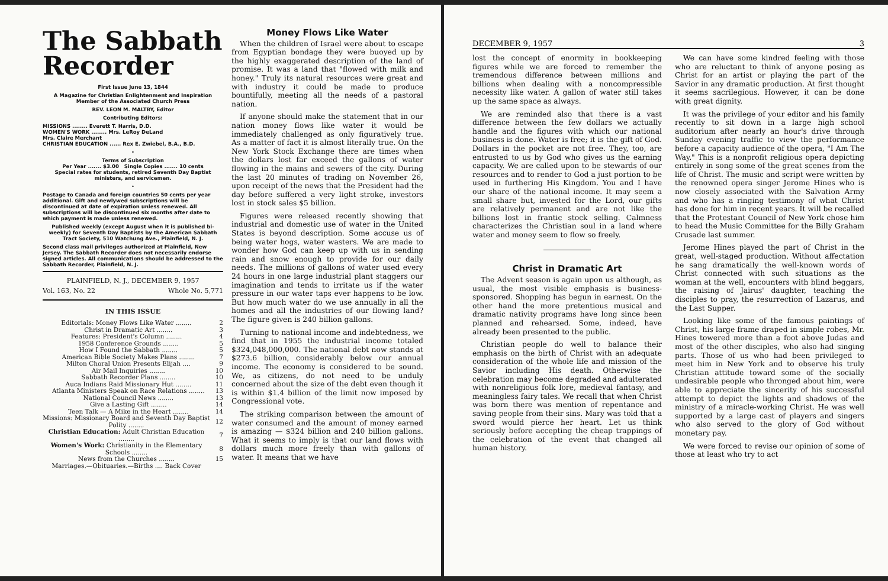The Sabbath Recorder
First Issue June 13, 1844
A Magazine for Christian Enlightenment and Inspiration
Member of the Associated Church Press
REV. LEON M. MALTBY, Editor
Contributing Editors:
MISSIONS ........ Everett T. Harris, D.D.
WOMEN'S WORK ........ Mrs. LeRoy DeLand
Mrs. Claire Merchant
CHRISTIAN EDUCATION ...... Rex E. Zwiebel, B.A., B.D.
•
Terms of Subscription
Per Year ....... $3.00 Single Copies ....... 10 cents
Special rates for students, retired Seventh Day Baptist ministers, and servicemen.
•
Postage to Canada and foreign countries 50 cents per year additional. Gift and newlywed subscriptions will be discontinued at date of expiration unless renewed. All subscriptions will be discontinued six months after date to which payment is made unless renewed.
Published weekly (except August when it is published bi-weekly) for Seventh Day Baptists by the American Sabbath Tract Society, 510 Watchung Ave., Plainfield, N. J.
Second class mail privileges authorized at Plainfield, New Jersey. The Sabbath Recorder does not necessarily endorse signed articles. All communications should be addressed to the Sabbath Recorder, Plainfield, N. J.
PLAINFIELD, N. J., DECEMBER 9, 1957
Vol. 163, No. 22 Whole No. 5,771
IN THIS ISSUE
| Editorials: Money Flows Like Water ........ | 2 |
| Christ in Dramatic Art ........ | 3 |
| Features: President's Column ........ | 4 |
| 1958 Conference Grounds ........ | 5 |
| How I Found the Sabbath ........ | 5 |
| American Bible Society Makes Plans ........ | 7 |
| Milton Choral Union Presents Elijah .... | 9 |
| Air Mail Inquiries ........ | 10 |
| Sabbath Recorder Plans ........ | 10 |
| Auca Indians Raid Missionary Hut ........ | 11 |
| Atlanta Ministers Speak on Race Relations ........ | 13 |
| National Council News ........ | 13 |
| Give a Lasting Gift ........ | 14 |
| Teen Talk — A Mike in the Heart ........ | 14 |
| Missions: Missionary Board and Seventh Day Baptist Polity ........ | 12 |
| Christian Education: Adult Christian Education ........ | 7 |
| Women's Work: Christianity in the Elementary Schools ........ | 8 |
| News from the Churches ........ | 15 |
| Marriages.—Obituaries.—Births .... Back Cover | |
Money Flows Like Water
When the children of Israel were about to escape from Egyptian bondage they were buoyed up by the highly exaggerated description of the land of promise. It was a land that "flowed with milk and honey." Truly its natural resources were great and with industry it could be made to produce bountifully, meeting all the needs of a pastoral nation.
If anyone should make the statement that in our nation money flows like water it would be immediately challenged as only figuratively true. As a matter of fact it is almost literally true. On the New York Stock Exchange there are times when the dollars lost far exceed the gallons of water flowing in the mains and sewers of the city. During the last 20 minutes of trading on November 26, upon receipt of the news that the President had the day before suffered a very light stroke, investors lost in stock sales $5 billion.
Figures were released recently showing that industrial and domestic use of water in the United States is beyond description. Some accuse us of being water hogs, water wasters. We are made to wonder how God can keep up with us in sending rain and snow enough to provide for our daily needs. The millions of gallons of water used every 24 hours in one large industrial plant staggers our imagination and tends to irritate us if the water pressure in our water taps ever happens to be low. But how much water do we use annually in all the homes and all the industries of our flowing land? The figure given is 240 billion gallons.
Turning to national income and indebtedness, we find that in 1955 the industrial income totaled $324,048,000,000. The national debt now stands at $273.6 billion, considerably below our annual income. The economy is considered to be sound. We, as citizens, do not need to be unduly concerned about the size of the debt even though it is within $1.4 billion of the limit now imposed by Congressional vote.
The striking comparison between the amount of water consumed and the amount of money earned is amazing — $324 billion and 240 billion gallons. What it seems to imply is that our land flows with dollars much more freely than with gallons of water. It means that we have
DECEMBER 9, 1957 3
lost the concept of enormity in bookkeeping figures while we are forced to remember the tremendous difference between millions and billions when dealing with a noncompressible necessity like water. A gallon of water still takes up the same space as always.
We are reminded also that there is a vast difference between the few dollars we actually handle and the figures with which our national business is done. Water is free; it is the gift of God. Dollars in the pocket are not free. They, too, are entrusted to us by God who gives us the earning capacity. We are called upon to be stewards of our resources and to render to God a just portion to be used in furthering His Kingdom. You and I have our share of the national income. It may seem a small share but, invested for the Lord, our gifts are relatively permanent and are not like the billions lost in frantic stock selling. Calmness characterizes the Christian soul in a land where water and money seem to flow so freely.
Christ in Dramatic Art
The Advent season is again upon us although, as usual, the most visible emphasis is business-sponsored. Shopping has begun in earnest. On the other hand the more pretentious musical and dramatic nativity programs have long since been planned and rehearsed. Some, indeed, have already been presented to the public.
Christian people do well to balance their emphasis on the birth of Christ with an adequate consideration of the whole life and mission of the Savior including His death. Otherwise the celebration may become degraded and adulterated with nonreligious folk lore, medieval fantasy, and meaningless fairy tales. We recall that when Christ was born there was mention of repentance and saving people from their sins. Mary was told that a sword would pierce her heart. Let us think seriously before accepting the cheap trappings of the celebration of the event that changed all human history.
We can have some kindred feeling with those who are reluctant to think of anyone posing as Christ for an artist or playing the part of the Savior in any dramatic production. At first thought it seems sacrilegious. However, it can be done with great dignity.
It was the privilege of your editor and his family recently to sit down in a large high school auditorium after nearly an hour's drive through Sunday evening traffic to view the performance before a capacity audience of the opera, "I Am The Way." This is a nonprofit religious opera depicting entirely in song some of the great scenes from the life of Christ. The music and script were written by the renowned opera singer Jerome Hines who is now closely associated with the Salvation Army and who has a ringing testimony of what Christ has done for him in recent years. It will be recalled that the Protestant Council of New York chose him to head the Music Committee for the Billy Graham Crusade last summer.
Jerome Hines played the part of Christ in the great, well-staged production. Without affectation he sang dramatically the well-known words of Christ connected with such situations as the woman at the well, encounters with blind beggars, the raising of Jairus' daughter, teaching the disciples to pray, the resurrection of Lazarus, and the Last Supper.
Looking like some of the famous paintings of Christ, his large frame draped in simple robes, Mr. Hines towered more than a foot above Judas and most of the other disciples, who also had singing parts. Those of us who had been privileged to meet him in New York and to observe his truly Christian attitude toward some of the socially undesirable people who thronged about him, were able to appreciate the sincerity of his successful attempt to depict the lights and shadows of the ministry of a miracle-working Christ. He was well supported by a large cast of players and singers who also served to the glory of God without monetary pay.
We were forced to revise our opinion of some of those at least who try to act